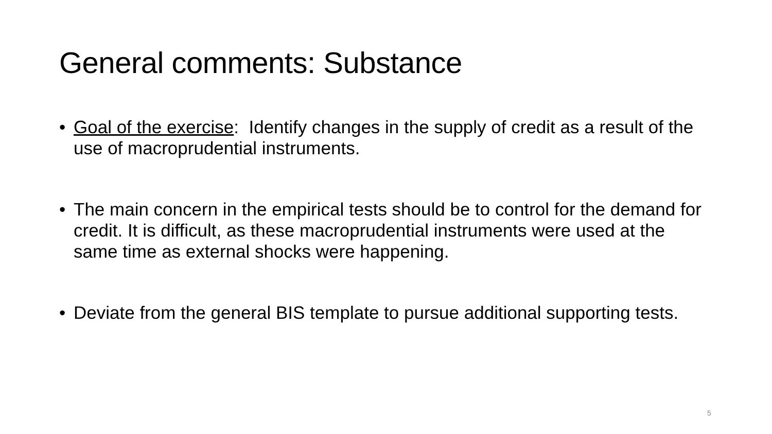General comments: Substance
• Goal of the exercise: Identify changes in the supply of credit as a result of the use of macroprudential instruments.
• The main concern in the empirical tests should be to control for the demand for credit. It is difficult, as these macroprudential instruments were used at the same time as external shocks were happening.
• Deviate from the general BIS template to pursue additional supporting tests.
5